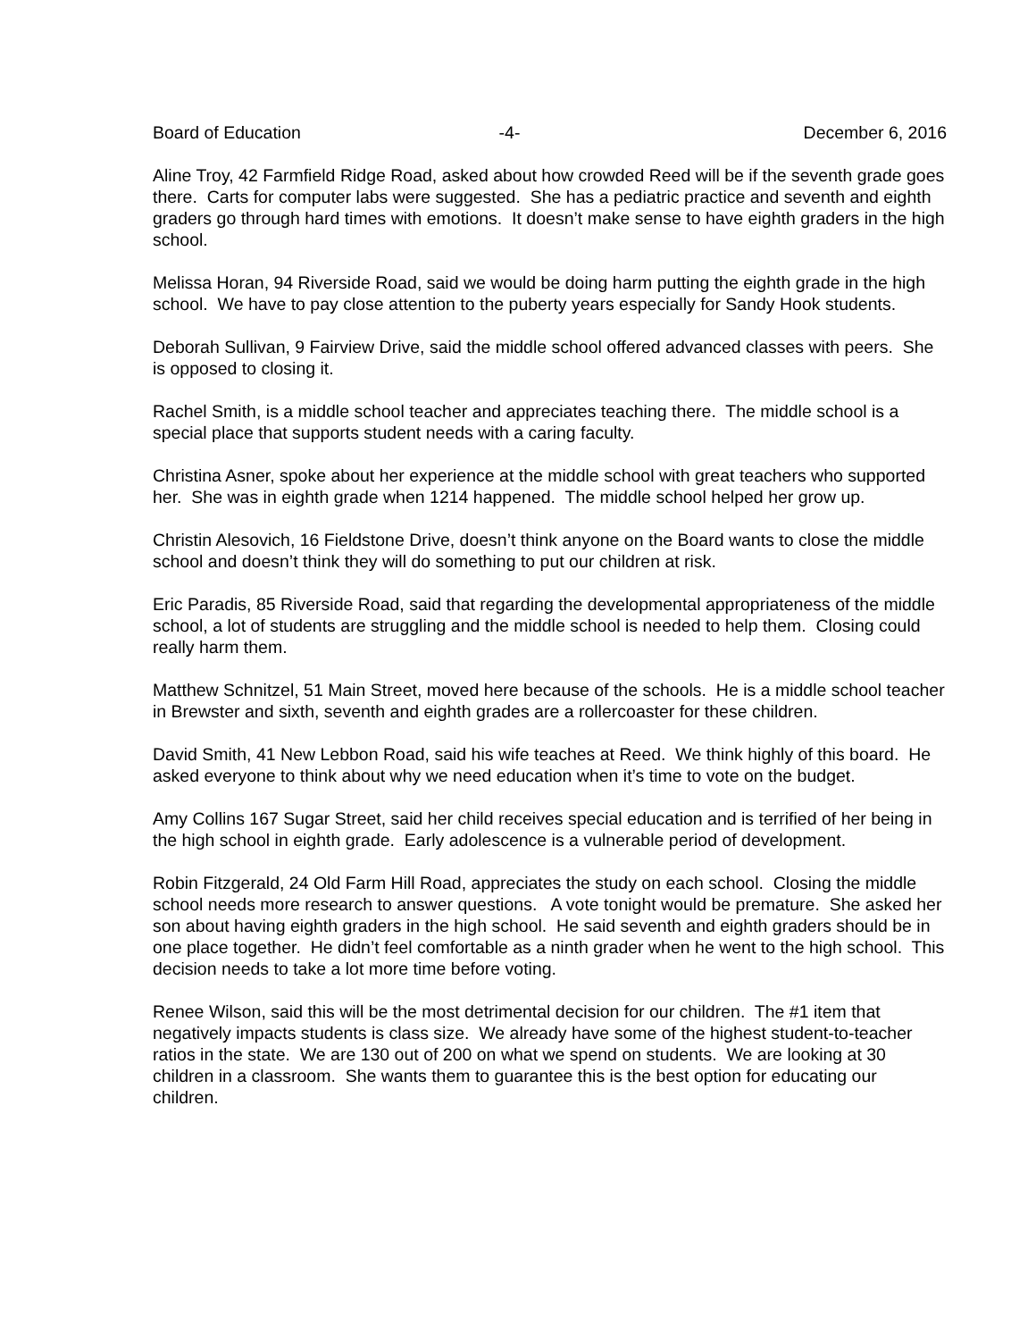Board of Education -4- December 6, 2016
Aline Troy, 42 Farmfield Ridge Road, asked about how crowded Reed will be if the seventh grade goes there. Carts for computer labs were suggested. She has a pediatric practice and seventh and eighth graders go through hard times with emotions. It doesn’t make sense to have eighth graders in the high school.
Melissa Horan, 94 Riverside Road, said we would be doing harm putting the eighth grade in the high school. We have to pay close attention to the puberty years especially for Sandy Hook students.
Deborah Sullivan, 9 Fairview Drive, said the middle school offered advanced classes with peers. She is opposed to closing it.
Rachel Smith, is a middle school teacher and appreciates teaching there. The middle school is a special place that supports student needs with a caring faculty.
Christina Asner, spoke about her experience at the middle school with great teachers who supported her. She was in eighth grade when 1214 happened. The middle school helped her grow up.
Christin Alesovich, 16 Fieldstone Drive, doesn’t think anyone on the Board wants to close the middle school and doesn’t think they will do something to put our children at risk.
Eric Paradis, 85 Riverside Road, said that regarding the developmental appropriateness of the middle school, a lot of students are struggling and the middle school is needed to help them. Closing could really harm them.
Matthew Schnitzel, 51 Main Street, moved here because of the schools. He is a middle school teacher in Brewster and sixth, seventh and eighth grades are a rollercoaster for these children.
David Smith, 41 New Lebbon Road, said his wife teaches at Reed. We think highly of this board. He asked everyone to think about why we need education when it’s time to vote on the budget.
Amy Collins 167 Sugar Street, said her child receives special education and is terrified of her being in the high school in eighth grade. Early adolescence is a vulnerable period of development.
Robin Fitzgerald, 24 Old Farm Hill Road, appreciates the study on each school. Closing the middle school needs more research to answer questions. A vote tonight would be premature. She asked her son about having eighth graders in the high school. He said seventh and eighth graders should be in one place together. He didn’t feel comfortable as a ninth grader when he went to the high school. This decision needs to take a lot more time before voting.
Renee Wilson, said this will be the most detrimental decision for our children. The #1 item that negatively impacts students is class size. We already have some of the highest student-to-teacher ratios in the state. We are 130 out of 200 on what we spend on students. We are looking at 30 children in a classroom. She wants them to guarantee this is the best option for educating our children.